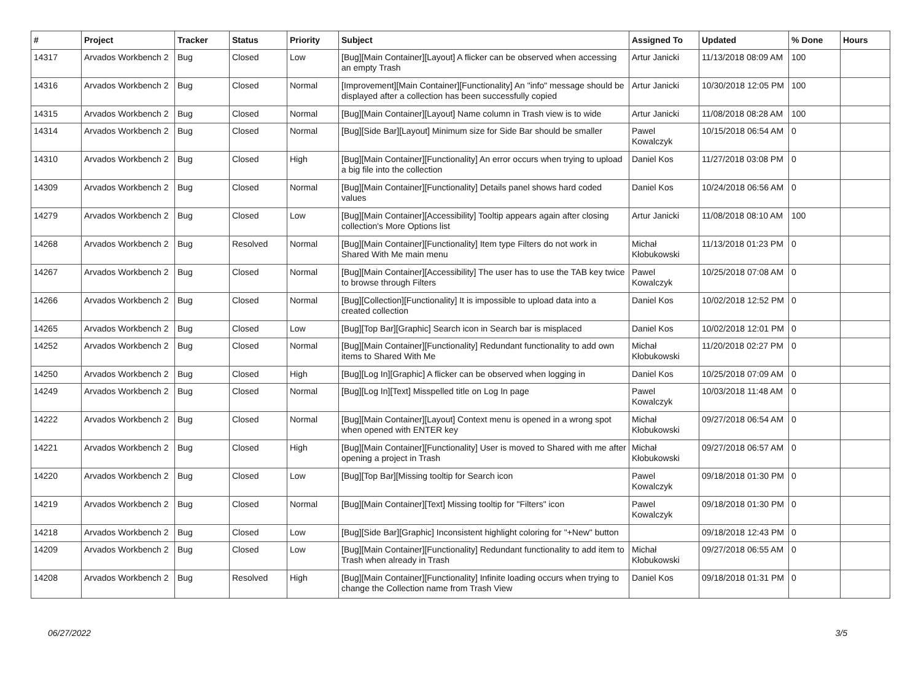| # | Project | Tracker | Status | Priority | Subject | Assigned To | Updated | % Done | Hours |
| --- | --- | --- | --- | --- | --- | --- | --- | --- | --- |
| 14317 | Arvados Workbench 2 | Bug | Closed | Low | [Bug][Main Container][Layout] A flicker can be observed when accessing an empty Trash | Artur Janicki | 11/13/2018 08:09 AM | 100 | |
| 14316 | Arvados Workbench 2 | Bug | Closed | Normal | [Improvement][Main Container][Functionality] An "info" message should be displayed after a collection has been successfully copied | Artur Janicki | 10/30/2018 12:05 PM | 100 | |
| 14315 | Arvados Workbench 2 | Bug | Closed | Normal | [Bug][Main Container][Layout] Name column in Trash view is to wide | Artur Janicki | 11/08/2018 08:28 AM | 100 | |
| 14314 | Arvados Workbench 2 | Bug | Closed | Normal | [Bug][Side Bar][Layout] Minimum size for Side Bar should be smaller | Pawel Kowalczyk | 10/15/2018 06:54 AM | 0 | |
| 14310 | Arvados Workbench 2 | Bug | Closed | High | [Bug][Main Container][Functionality] An error occurs when trying to upload a big file into the collection | Daniel Kos | 11/27/2018 03:08 PM | 0 | |
| 14309 | Arvados Workbench 2 | Bug | Closed | Normal | [Bug][Main Container][Functionality] Details panel shows hard coded values | Daniel Kos | 10/24/2018 06:56 AM | 0 | |
| 14279 | Arvados Workbench 2 | Bug | Closed | Low | [Bug][Main Container][Accessibility] Tooltip appears again after closing collection's More Options list | Artur Janicki | 11/08/2018 08:10 AM | 100 | |
| 14268 | Arvados Workbench 2 | Bug | Resolved | Normal | [Bug][Main Container][Functionality] Item type Filters do not work in Shared With Me main menu | Michał Kłobukowski | 11/13/2018 01:23 PM | 0 | |
| 14267 | Arvados Workbench 2 | Bug | Closed | Normal | [Bug][Main Container][Accessibility] The user has to use the TAB key twice to browse through Filters | Pawel Kowalczyk | 10/25/2018 07:08 AM | 0 | |
| 14266 | Arvados Workbench 2 | Bug | Closed | Normal | [Bug][Collection][Functionality] It is impossible to upload data into a created collection | Daniel Kos | 10/02/2018 12:52 PM | 0 | |
| 14265 | Arvados Workbench 2 | Bug | Closed | Low | [Bug][Top Bar][Graphic] Search icon in Search bar is misplaced | Daniel Kos | 10/02/2018 12:01 PM | 0 | |
| 14252 | Arvados Workbench 2 | Bug | Closed | Normal | [Bug][Main Container][Functionality] Redundant functionality to add own items to Shared With Me | Michał Kłobukowski | 11/20/2018 02:27 PM | 0 | |
| 14250 | Arvados Workbench 2 | Bug | Closed | High | [Bug][Log In][Graphic] A flicker can be observed when logging in | Daniel Kos | 10/25/2018 07:09 AM | 0 | |
| 14249 | Arvados Workbench 2 | Bug | Closed | Normal | [Bug][Log In][Text] Misspelled title on Log In page | Pawel Kowalczyk | 10/03/2018 11:48 AM | 0 | |
| 14222 | Arvados Workbench 2 | Bug | Closed | Normal | [Bug][Main Container][Layout] Context menu is opened in a wrong spot when opened with ENTER key | Michał Kłobukowski | 09/27/2018 06:54 AM | 0 | |
| 14221 | Arvados Workbench 2 | Bug | Closed | High | [Bug][Main Container][Functionality] User is moved to Shared with me after opening a project in Trash | Michał Kłobukowski | 09/27/2018 06:57 AM | 0 | |
| 14220 | Arvados Workbench 2 | Bug | Closed | Low | [Bug][Top Bar][Missing tooltip for Search icon | Pawel Kowalczyk | 09/18/2018 01:30 PM | 0 | |
| 14219 | Arvados Workbench 2 | Bug | Closed | Normal | [Bug][Main Container][Text] Missing tooltip for "Filters" icon | Pawel Kowalczyk | 09/18/2018 01:30 PM | 0 | |
| 14218 | Arvados Workbench 2 | Bug | Closed | Low | [Bug][Side Bar][Graphic] Inconsistent highlight coloring for "+New" button | | 09/18/2018 12:43 PM | 0 | |
| 14209 | Arvados Workbench 2 | Bug | Closed | Low | [Bug][Main Container][Functionality] Redundant functionality to add item to Trash when already in Trash | Michał Kłobukowski | 09/27/2018 06:55 AM | 0 | |
| 14208 | Arvados Workbench 2 | Bug | Resolved | High | [Bug][Main Container][Functionality] Infinite loading occurs when trying to change the Collection name from Trash View | Daniel Kos | 09/18/2018 01:31 PM | 0 | |
06/27/2022 3/5